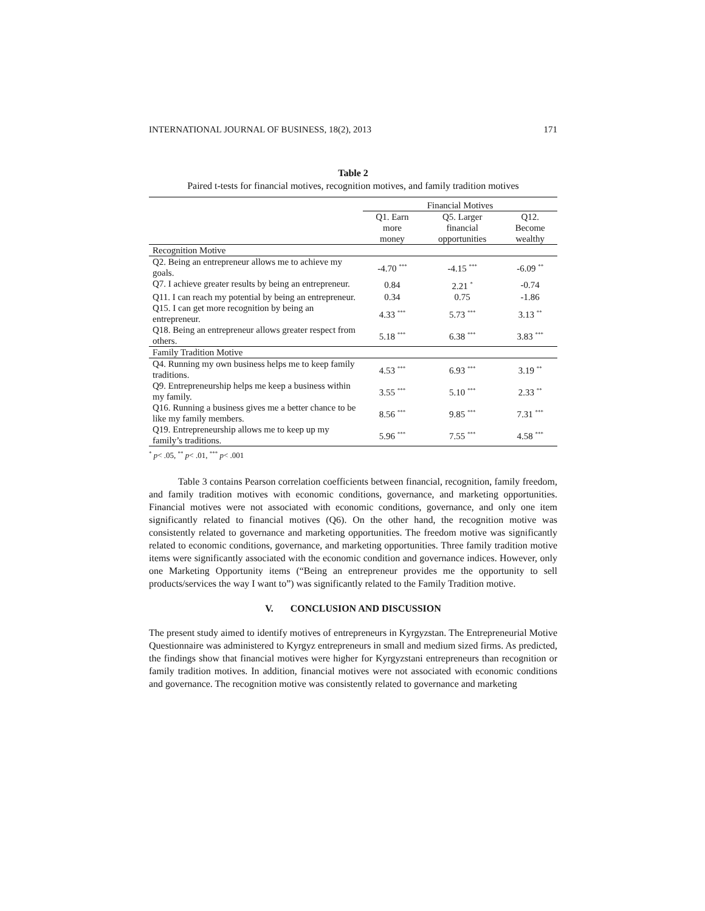INTERNATIONAL JOURNAL OF BUSINESS, 18(2), 2013 171
Table 2
Paired t-tests for financial motives, recognition motives, and family tradition motives
| | Financial Motives | | |
| --- | --- | --- | --- |
| | Q1. Earn more money | Q5. Larger financial opportunities | Q12. Become wealthy |
| Recognition Motive | | | |
| Q2. Being an entrepreneur allows me to achieve my goals. | -4.70 <sup>***</sup> | -4.15 <sup>***</sup> | -6.09 <sup>**</sup> |
| Q7. I achieve greater results by being an entrepreneur. | 0.84 | 2.21 <sup>*</sup> | -0.74 |
| Q11. I can reach my potential by being an entrepreneur. | 0.34 | 0.75 | -1.86 |
| Q15. I can get more recognition by being an entrepreneur. | 4.33 <sup>***</sup> | 5.73 <sup>***</sup> | 3.13 <sup>**</sup> |
| Q18. Being an entrepreneur allows greater respect from others. | 5.18 <sup>***</sup> | 6.38 <sup>***</sup> | 3.83 <sup>***</sup> |
| Family Tradition Motive | | | |
| Q4. Running my own business helps me to keep family traditions. | 4.53 <sup>***</sup> | 6.93 <sup>***</sup> | 3.19 <sup>**</sup> |
| Q9. Entrepreneurship helps me keep a business within my family. | 3.55 <sup>***</sup> | 5.10 <sup>***</sup> | 2.33 <sup>**</sup> |
| Q16. Running a business gives me a better chance to be like my family members. | 8.56 <sup>***</sup> | 9.85 <sup>***</sup> | 7.31 <sup>***</sup> |
| Q19. Entrepreneurship allows me to keep up my family’s traditions. | 5.96 <sup>***</sup> | 7.55 <sup>***</sup> | 4.58 <sup>***</sup> |
<sup>*</sup> p< .05, <sup>**</sup> p< .01, <sup>***</sup> p< .001
Table 3 contains Pearson correlation coefficients between financial, recognition, family freedom, and family tradition motives with economic conditions, governance, and marketing opportunities. Financial motives were not associated with economic conditions, governance, and only one item significantly related to financial motives (Q6). On the other hand, the recognition motive was consistently related to governance and marketing opportunities. The freedom motive was significantly related to economic conditions, governance, and marketing opportunities. Three family tradition motive items were significantly associated with the economic condition and governance indices. However, only one Marketing Opportunity items (“Being an entrepreneur provides me the opportunity to sell products/services the way I want to”) was significantly related to the Family Tradition motive.
V. CONCLUSION AND DISCUSSION
The present study aimed to identify motives of entrepreneurs in Kyrgyzstan. The Entrepreneurial Motive Questionnaire was administered to Kyrgyz entrepreneurs in small and medium sized firms. As predicted, the findings show that financial motives were higher for Kyrgyzstani entrepreneurs than recognition or family tradition motives. In addition, financial motives were not associated with economic conditions and governance. The recognition motive was consistently related to governance and marketing